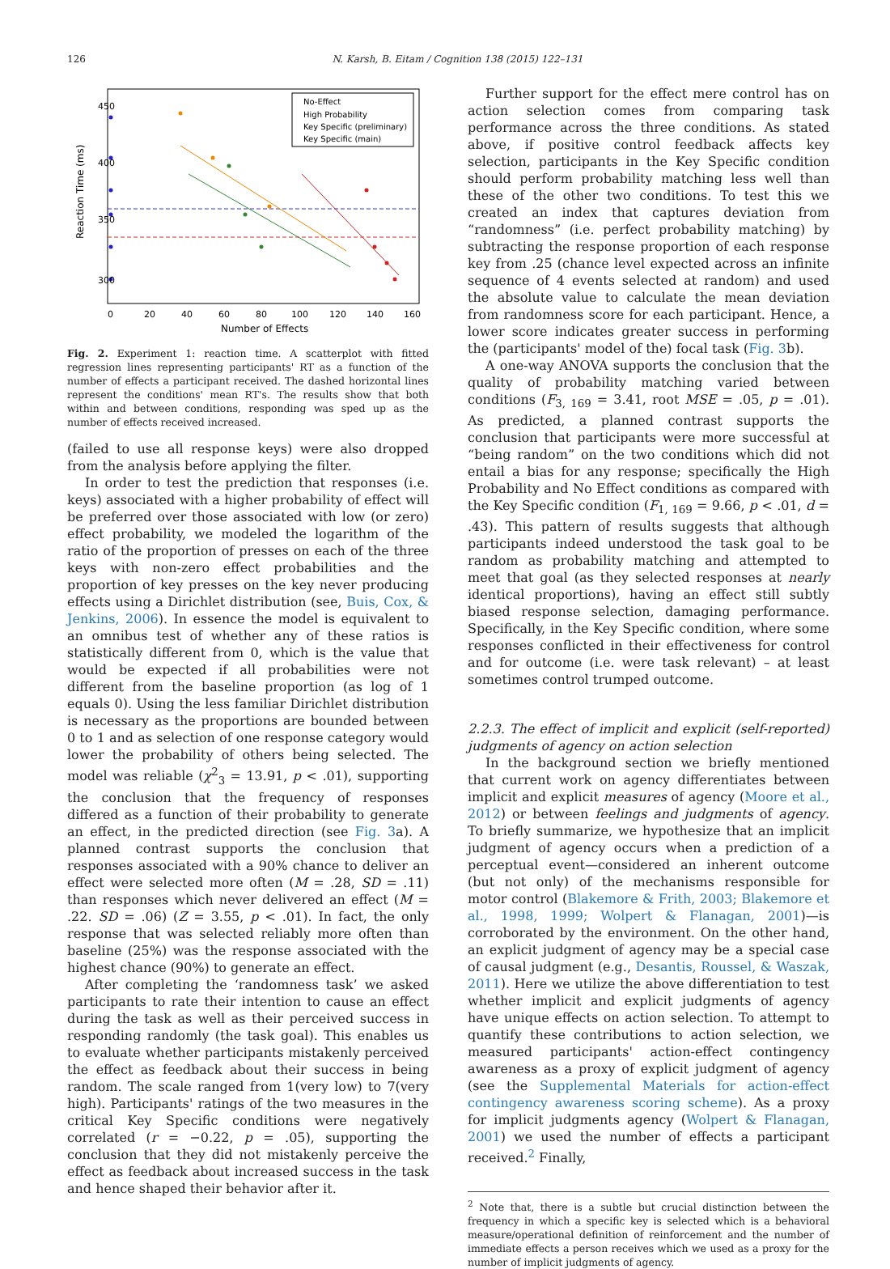126 N. Karsh, B. Eitam / Cognition 138 (2015) 122–131
No-Effect
High Probability
Key Specific (preliminary)
Key Specific (main)
0
20
40
60
80
100
120
140
160
Number of Effects
300
350
400
450
Reaction Time (ms)
Fig. 2. Experiment 1: reaction time. A scatterplot with fitted regression lines representing participants' RT as a function of the number of effects a participant received. The dashed horizontal lines represent the conditions' mean RT's. The results show that both within and between conditions, responding was sped up as the number of effects received increased.
(failed to use all response keys) were also dropped from the analysis before applying the filter.
In order to test the prediction that responses (i.e. keys) associated with a higher probability of effect will be preferred over those associated with low (or zero) effect probability, we modeled the logarithm of the ratio of the proportion of presses on each of the three keys with non-zero effect probabilities and the proportion of key presses on the key never producing effects using a Dirichlet distribution (see, Buis, Cox, & Jenkins, 2006). In essence the model is equivalent to an omnibus test of whether any of these ratios is statistically different from 0, which is the value that would be expected if all probabilities were not different from the baseline proportion (as log of 1 equals 0). Using the less familiar Dirichlet distribution is necessary as the proportions are bounded between 0 to 1 and as selection of one response category would lower the probability of others being selected. The model was reliable (χ<sup>2</sup><sub>3</sub> = 13.91, p < .01), supporting the conclusion that the frequency of responses differed as a function of their probability to generate an effect, in the predicted direction (see Fig. 3a). A planned contrast supports the conclusion that responses associated with a 90% chance to deliver an effect were selected more often (M = .28, SD = .11) than responses which never delivered an effect (M = .22. SD = .06) (Z = 3.55, p < .01). In fact, the only response that was selected reliably more often than baseline (25%) was the response associated with the highest chance (90%) to generate an effect.
After completing the ‘randomness task’ we asked participants to rate their intention to cause an effect during the task as well as their perceived success in responding randomly (the task goal). This enables us to evaluate whether participants mistakenly perceived the effect as feedback about their success in being random. The scale ranged from 1(very low) to 7(very high). Participants' ratings of the two measures in the critical Key Specific conditions were negatively correlated (r = −0.22, p = .05), supporting the conclusion that they did not mistakenly perceive the effect as feedback about increased success in the task and hence shaped their behavior after it.
Further support for the effect mere control has on action selection comes from comparing task performance across the three conditions. As stated above, if positive control feedback affects key selection, participants in the Key Specific condition should perform probability matching less well than these of the other two conditions. To test this we created an index that captures deviation from “randomness” (i.e. perfect probability matching) by subtracting the response proportion of each response key from .25 (chance level expected across an infinite sequence of 4 events selected at random) and used the absolute value to calculate the mean deviation from randomness score for each participant. Hence, a lower score indicates greater success in performing the (participants' model of the) focal task (Fig. 3b).
A one-way ANOVA supports the conclusion that the quality of probability matching varied between conditions (F<sub>3, 169</sub> = 3.41, root MSE = .05, p = .01). As predicted, a planned contrast supports the conclusion that participants were more successful at “being random” on the two conditions which did not entail a bias for any response; specifically the High Probability and No Effect conditions as compared with the Key Specific condition (F<sub>1, 169</sub> = 9.66, p < .01, d = .43). This pattern of results suggests that although participants indeed understood the task goal to be random as probability matching and attempted to meet that goal (as they selected responses at nearly identical proportions), having an effect still subtly biased response selection, damaging performance. Specifically, in the Key Specific condition, where some responses conflicted in their effectiveness for control and for outcome (i.e. were task relevant) – at least sometimes control trumped outcome.
2.2.3. The effect of implicit and explicit (self-reported) judgments of agency on action selection
In the background section we briefly mentioned that current work on agency differentiates between implicit and explicit measures of agency (Moore et al., 2012) or between feelings and judgments of agency. To briefly summarize, we hypothesize that an implicit judgment of agency occurs when a prediction of a perceptual event—considered an inherent outcome (but not only) of the mechanisms responsible for motor control (Blakemore & Frith, 2003; Blakemore et al., 1998, 1999; Wolpert & Flanagan, 2001)—is corroborated by the environment. On the other hand, an explicit judgment of agency may be a special case of causal judgment (e.g., Desantis, Roussel, & Waszak, 2011). Here we utilize the above differentiation to test whether implicit and explicit judgments of agency have unique effects on action selection. To attempt to quantify these contributions to action selection, we measured participants' action-effect contingency awareness as a proxy of explicit judgment of agency (see the Supplemental Materials for action-effect contingency awareness scoring scheme). As a proxy for implicit judgments agency (Wolpert & Flanagan, 2001) we used the number of effects a participant received.<sup>2</sup> Finally,
<sup>2</sup> Note that, there is a subtle but crucial distinction between the frequency in which a specific key is selected which is a behavioral measure/operational definition of reinforcement and the number of immediate effects a person receives which we used as a proxy for the number of implicit judgments of agency.